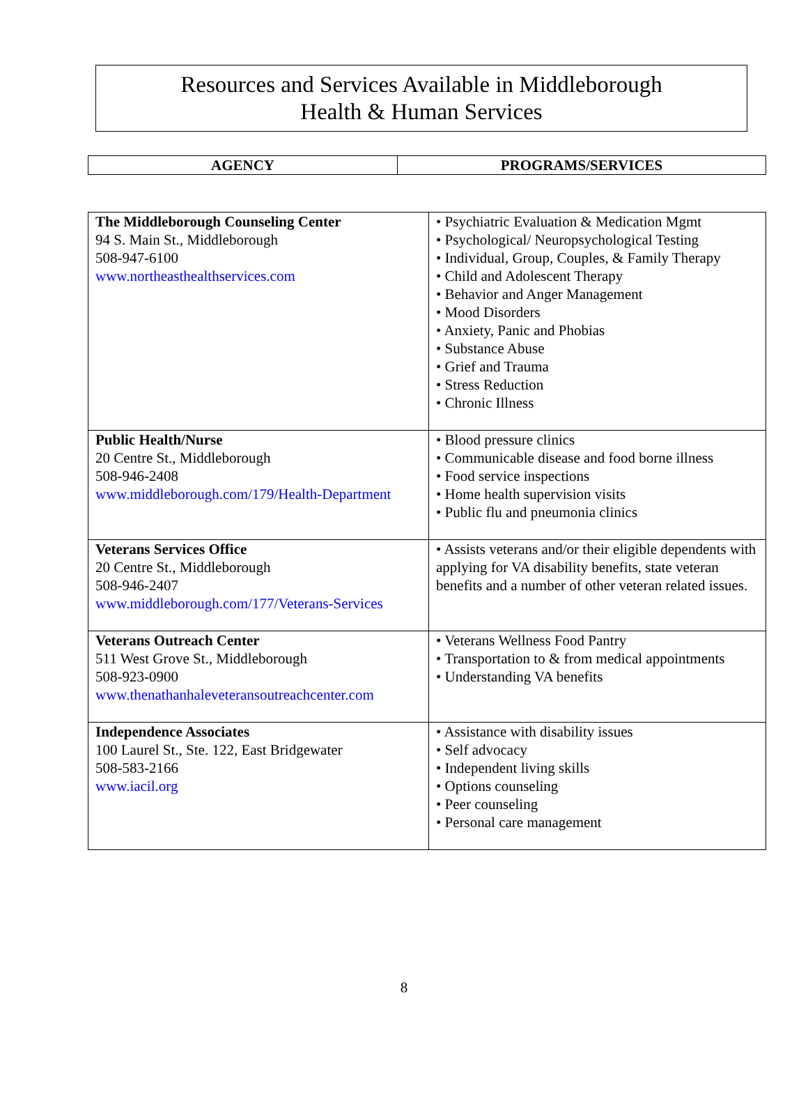Resources and Services Available in Middleborough
Health & Human Services
| AGENCY | PROGRAMS/SERVICES |
| --- | --- |
| The Middleborough Counseling Center 94 S. Main St., Middleborough 508-947-6100 www.northeasthealthservices.com | • Psychiatric Evaluation & Medication Mgmt • Psychological/ Neuropsychological Testing • Individual, Group, Couples, & Family Therapy • Child and Adolescent Therapy • Behavior and Anger Management • Mood Disorders • Anxiety, Panic and Phobias • Substance Abuse • Grief and Trauma • Stress Reduction • Chronic Illness |
| Public Health/Nurse 20 Centre St., Middleborough 508-946-2408 www.middleborough.com/179/Health-Department | • Blood pressure clinics • Communicable disease and food borne illness • Food service inspections • Home health supervision visits • Public flu and pneumonia clinics |
| Veterans Services Office 20 Centre St., Middleborough 508-946-2407 www.middleborough.com/177/Veterans-Services | • Assists veterans and/or their eligible dependents with applying for VA disability benefits, state veteran benefits and a number of other veteran related issues. |
| Veterans Outreach Center 511 West Grove St., Middleborough 508-923-0900 www.thenathanhaleveteransoutreachcenter.com | • Veterans Wellness Food Pantry • Transportation to & from medical appointments • Understanding VA benefits |
| Independence Associates 100 Laurel St., Ste. 122, East Bridgewater 508-583-2166 www.iacil.org | • Assistance with disability issues • Self advocacy • Independent living skills • Options counseling • Peer counseling • Personal care management |
8